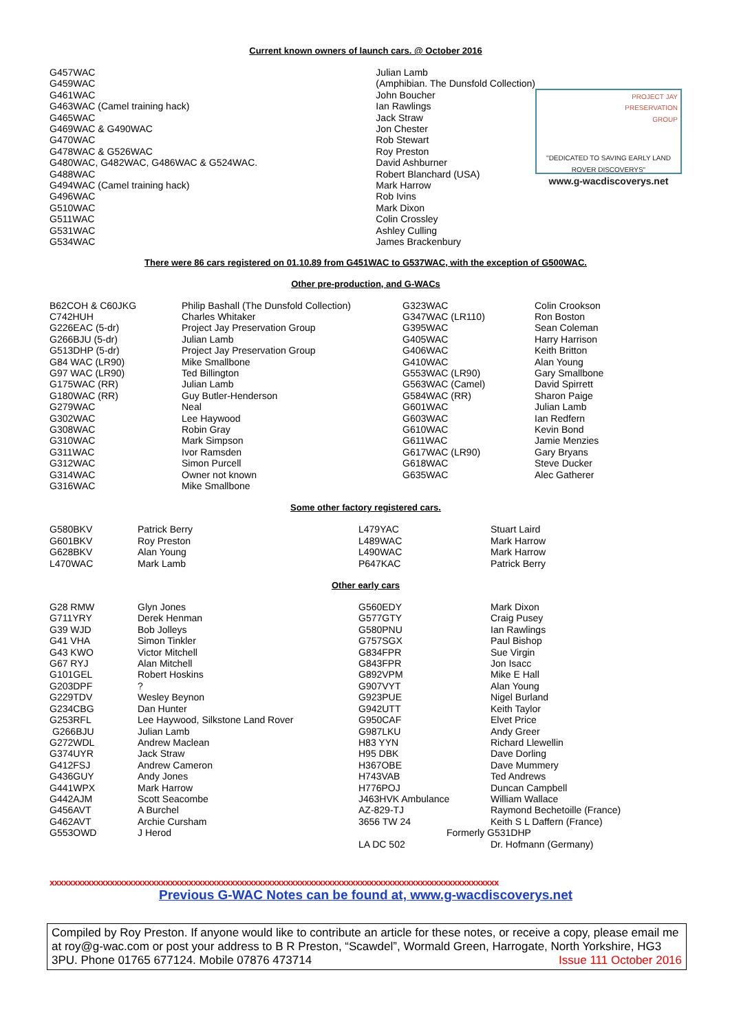Current known owners of launch cars. @ October 2016
| G457WAC G459WAC G461WAC G463WAC (Camel training hack) G465WAC G469WAC & G490WAC G470WAC G478WAC & G526WAC G480WAC, G482WAC, G486WAC & G524WAC. G488WAC G494WAC (Camel training hack) G496WAC G510WAC G511WAC G531WAC G534WAC | Julian Lamb (Amphibian. The Dunsfold Collection) John Boucher Ian Rawlings Jack Straw Jon Chester Rob Stewart Roy Preston David Ashburner Robert Blanchard (USA) Mark Harrow Rob Ivins Mark Dixon Colin Crossley Ashley Culling James Brackenbury | PROJECT JAY PRESERVATION GROUP "DEDICATED TO SAVING EARLY LAND ROVER DISCOVERYS" www.g-wacdiscoverys.net |
There were 86 cars registered on 01.10.89 from G451WAC to G537WAC, with the exception of G500WAC.
Other pre-production, and G-WACs
| B62COH & C60JKG C742HUH G226EAC (5-dr) G266BJU (5-dr) G513DHP (5-dr) G84 WAC (LR90) G97 WAC (LR90) G175WAC (RR) G180WAC (RR) G279WAC G302WAC G308WAC G310WAC G311WAC G312WAC G314WAC G316WAC | Philip Bashall (The Dunsfold Collection) Charles Whitaker Project Jay Preservation Group Julian Lamb Project Jay Preservation Group Mike Smallbone Ted Billington Julian Lamb Guy Butler-Henderson Neal Lee Haywood Robin Gray Mark Simpson Ivor Ramsden Simon Purcell Owner not known Mike Smallbone | G323WAC G347WAC (LR110) G395WAC G405WAC G406WAC G410WAC G553WAC (LR90) G563WAC (Camel) G584WAC (RR) G601WAC G603WAC G610WAC G611WAC G617WAC (LR90) G618WAC G635WAC | Colin Crookson Ron Boston Sean Coleman Harry Harrison Keith Britton Alan Young Gary Smallbone David Spirrett Sharon Paige Julian Lamb Ian Redfern Kevin Bond Jamie Menzies Gary Bryans Steve Ducker Alec Gatherer |
Some other factory registered cars.
| G580BKV G601BKV G628BKV L470WAC | Patrick Berry Roy Preston Alan Young Mark Lamb | L479YAC L489WAC L490WAC P647KAC | Stuart Laird Mark Harrow Mark Harrow Patrick Berry |
Other early cars
| G28 RMW G711YRY G39 WJD G41 VHA G43 KWO G67 RYJ G101GEL G203DPF G229TDV G234CBG G253RFL G266BJU G272WDL G374UYR G412FSJ G436GUY G441WPX G442AJM G456AVT G462AVT G553OWD | Glyn Jones Derek Henman Bob Jolleys Simon Tinkler Victor Mitchell Alan Mitchell Robert Hoskins ? Wesley Beynon Dan Hunter Lee Haywood, Silkstone Land Rover Julian Lamb Andrew Maclean Jack Straw Andrew Cameron Andy Jones Mark Harrow Scott Seacombe A Burchel Archie Cursham J Herod | G560EDY G577GTY G580PNU G757SGX G834FPR G843FPR G892VPM G907VYT G923PUE G942UTT G950CAF G987LKU H83 YYN H95 DBK H367OBE H743VAB H776POJ J463HVK Ambulance AZ-829-TJ 3656 TW 24 LA DC 502 | Mark Dixon Craig Pusey Ian Rawlings Paul Bishop Sue Virgin Jon Isacc Mike E Hall Alan Young Nigel Burland Keith Taylor Elvet Price Andy Greer Richard Llewellin Dave Dorling Dave Mummery Ted Andrews Duncan Campbell William Wallace Raymond Bechetoille (France) Keith S L Daffern (France) Formerly G531DHP Dr. Hofmann (Germany) |
xxxxxxxxxxxxxxxxxxxxxxxxxxxxxxxxxxxxxxxxxxxxxxxxxxxxxxxxxxxxxxxxxxxxxxxxxxxxxxxxxxxxxxxxxxxxxxxxx
Previous G-WAC Notes can be found at, www.g-wacdiscoverys.net
Compiled by Roy Preston. If anyone would like to contribute an article for these notes, or receive a copy, please email me at roy@g-wac.com or post your address to B R Preston, “Scawdel”, Wormald Green, Harrogate, North Yorkshire, HG3 3PU. Phone 01765 677124. Mobile 07876 473714 Issue 111 October 2016